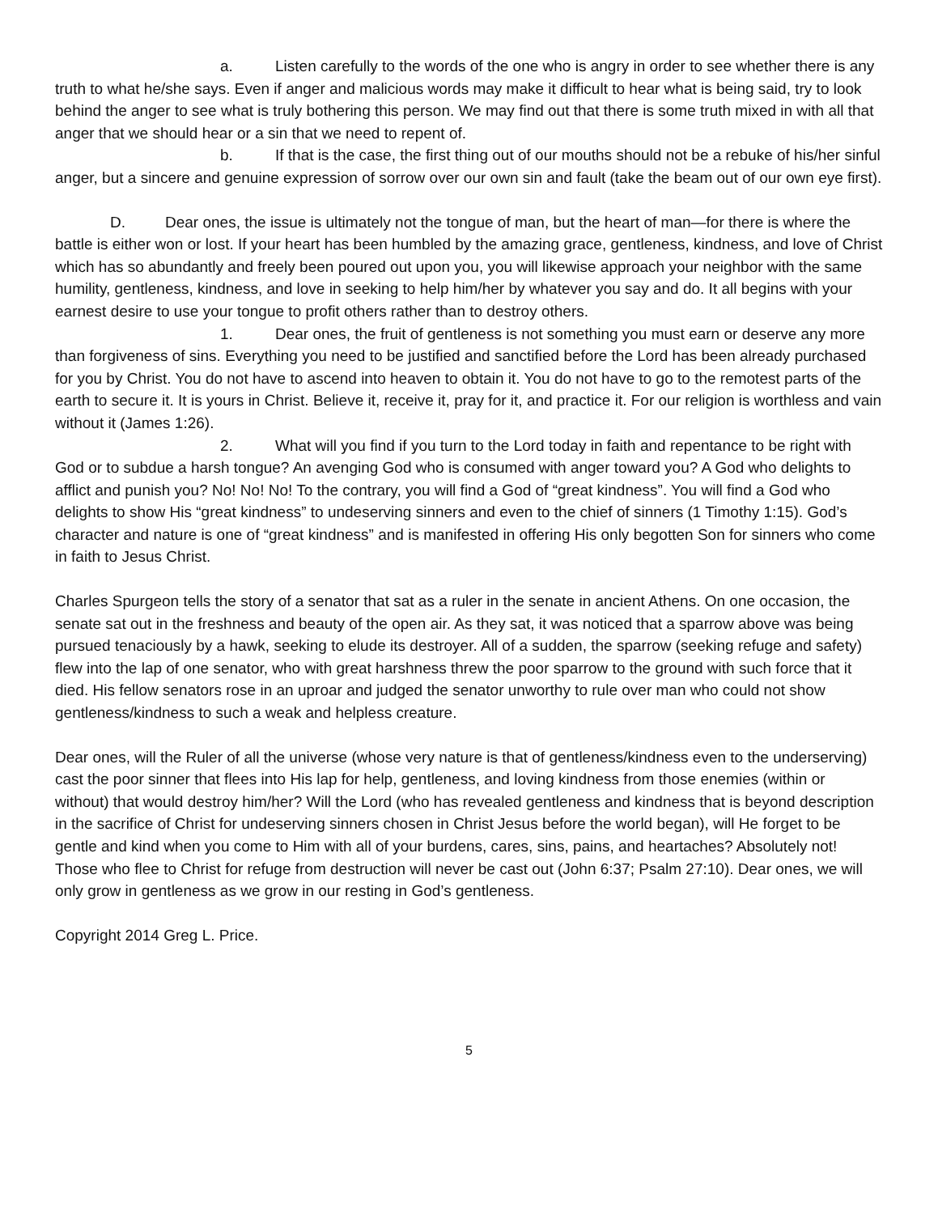a. Listen carefully to the words of the one who is angry in order to see whether there is any truth to what he/she says. Even if anger and malicious words may make it difficult to hear what is being said, try to look behind the anger to see what is truly bothering this person. We may find out that there is some truth mixed in with all that anger that we should hear or a sin that we need to repent of.
b. If that is the case, the first thing out of our mouths should not be a rebuke of his/her sinful anger, but a sincere and genuine expression of sorrow over our own sin and fault (take the beam out of our own eye first).
D. Dear ones, the issue is ultimately not the tongue of man, but the heart of man—for there is where the battle is either won or lost. If your heart has been humbled by the amazing grace, gentleness, kindness, and love of Christ which has so abundantly and freely been poured out upon you, you will likewise approach your neighbor with the same humility, gentleness, kindness, and love in seeking to help him/her by whatever you say and do. It all begins with your earnest desire to use your tongue to profit others rather than to destroy others.
1. Dear ones, the fruit of gentleness is not something you must earn or deserve any more than forgiveness of sins. Everything you need to be justified and sanctified before the Lord has been already purchased for you by Christ. You do not have to ascend into heaven to obtain it. You do not have to go to the remotest parts of the earth to secure it. It is yours in Christ. Believe it, receive it, pray for it, and practice it. For our religion is worthless and vain without it (James 1:26).
2. What will you find if you turn to the Lord today in faith and repentance to be right with God or to subdue a harsh tongue? An avenging God who is consumed with anger toward you? A God who delights to afflict and punish you? No! No! No! To the contrary, you will find a God of “great kindness”. You will find a God who delights to show His “great kindness” to undeserving sinners and even to the chief of sinners (1 Timothy 1:15). God’s character and nature is one of “great kindness” and is manifested in offering His only begotten Son for sinners who come in faith to Jesus Christ.
Charles Spurgeon tells the story of a senator that sat as a ruler in the senate in ancient Athens. On one occasion, the senate sat out in the freshness and beauty of the open air. As they sat, it was noticed that a sparrow above was being pursued tenaciously by a hawk, seeking to elude its destroyer. All of a sudden, the sparrow (seeking refuge and safety) flew into the lap of one senator, who with great harshness threw the poor sparrow to the ground with such force that it died. His fellow senators rose in an uproar and judged the senator unworthy to rule over man who could not show gentleness/kindness to such a weak and helpless creature.
Dear ones, will the Ruler of all the universe (whose very nature is that of gentleness/kindness even to the underserving) cast the poor sinner that flees into His lap for help, gentleness, and loving kindness from those enemies (within or without) that would destroy him/her? Will the Lord (who has revealed gentleness and kindness that is beyond description in the sacrifice of Christ for undeserving sinners chosen in Christ Jesus before the world began), will He forget to be gentle and kind when you come to Him with all of your burdens, cares, sins, pains, and heartaches? Absolutely not! Those who flee to Christ for refuge from destruction will never be cast out (John 6:37; Psalm 27:10). Dear ones, we will only grow in gentleness as we grow in our resting in God’s gentleness.
Copyright 2014 Greg L. Price.
5